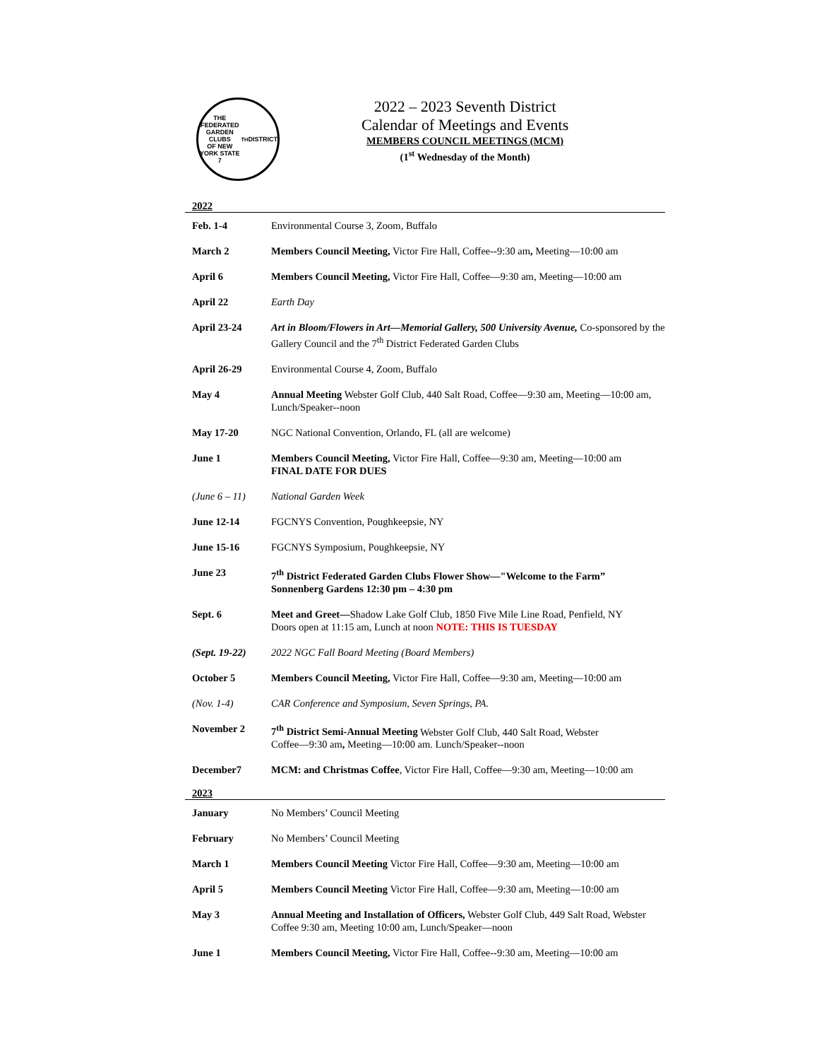THE FEDERATED
GARDEN CLUBS
OF NEW YORK STATE
7<sup>TH</sup> DISTRICT
2022 – 2023 Seventh District
Calendar of Meetings and Events
MEMBERS COUNCIL MEETINGS (MCM)
(1<sup>st</sup> Wednesday of the Month)
| 2022 | |
| Feb. 1-4 | Environmental Course 3, Zoom, Buffalo |
| March 2 | Members Council Meeting, Victor Fire Hall, Coffee--9:30 am , Meeting—10:00 am |
| April 6 | Members Council Meeting, Victor Fire Hall, Coffee—9:30 am, Meeting—10:00 am |
| April 22 | Earth Day |
| April 23-24 | Art in Bloom/Flowers in Art—Memorial Gallery, 500 University Avenue, Co-sponsored by the Gallery Council and the 7<sup>th</sup> District Federated Garden Clubs |
| April 26-29 | Environmental Course 4, Zoom, Buffalo |
| May 4 | Annual Meeting Webster Golf Club, 440 Salt Road, Coffee—9:30 am, Meeting—10:00 am, Lunch/Speaker--noon |
| May 17-20 | NGC National Convention, Orlando, FL (all are welcome) |
| June 1 | Members Council Meeting, Victor Fire Hall, Coffee—9:30 am, Meeting—10:00 am FINAL DATE FOR DUES |
| (June 6 – 11) | National Garden Week |
| June 12-14 | FGCNYS Convention, Poughkeepsie, NY |
| June 15-16 | FGCNYS Symposium, Poughkeepsie, NY |
| June 23 | 7<sup>th</sup> District Federated Garden Clubs Flower Show—"Welcome to the Farm” Sonnenberg Gardens 12:30 pm – 4:30 pm |
| Sept. 6 | Meet and Greet— Shadow Lake Golf Club, 1850 Five Mile Line Road, Penfield, NY Doors open at 11:15 am, Lunch at noon NOTE: THIS IS TUESDAY |
| (Sept. 19-22) | 2022 NGC Fall Board Meeting (Board Members) |
| October 5 | Members Council Meeting, Victor Fire Hall, Coffee—9:30 am, Meeting—10:00 am |
| (Nov. 1-4) | CAR Conference and Symposium, Seven Springs, PA. |
| November 2 | 7<sup>th</sup> District Semi-Annual Meeting Webster Golf Club, 440 Salt Road, Webster Coffee—9:30 am , Meeting—10:00 am. Lunch/Speaker--noon |
| December7 | MCM: and Christmas Coffee , Victor Fire Hall, Coffee—9:30 am, Meeting—10:00 am |
| 2023 | |
| January | No Members’ Council Meeting |
| February | No Members’ Council Meeting |
| March 1 | Members Council Meeting Victor Fire Hall, Coffee—9:30 am, Meeting—10:00 am |
| April 5 | Members Council Meeting Victor Fire Hall, Coffee—9:30 am, Meeting—10:00 am |
| May 3 | Annual Meeting and Installation of Officers, Webster Golf Club, 449 Salt Road, Webster Coffee 9:30 am, Meeting 10:00 am, Lunch/Speaker—noon |
| June 1 | Members Council Meeting, Victor Fire Hall, Coffee--9:30 am, Meeting—10:00 am |